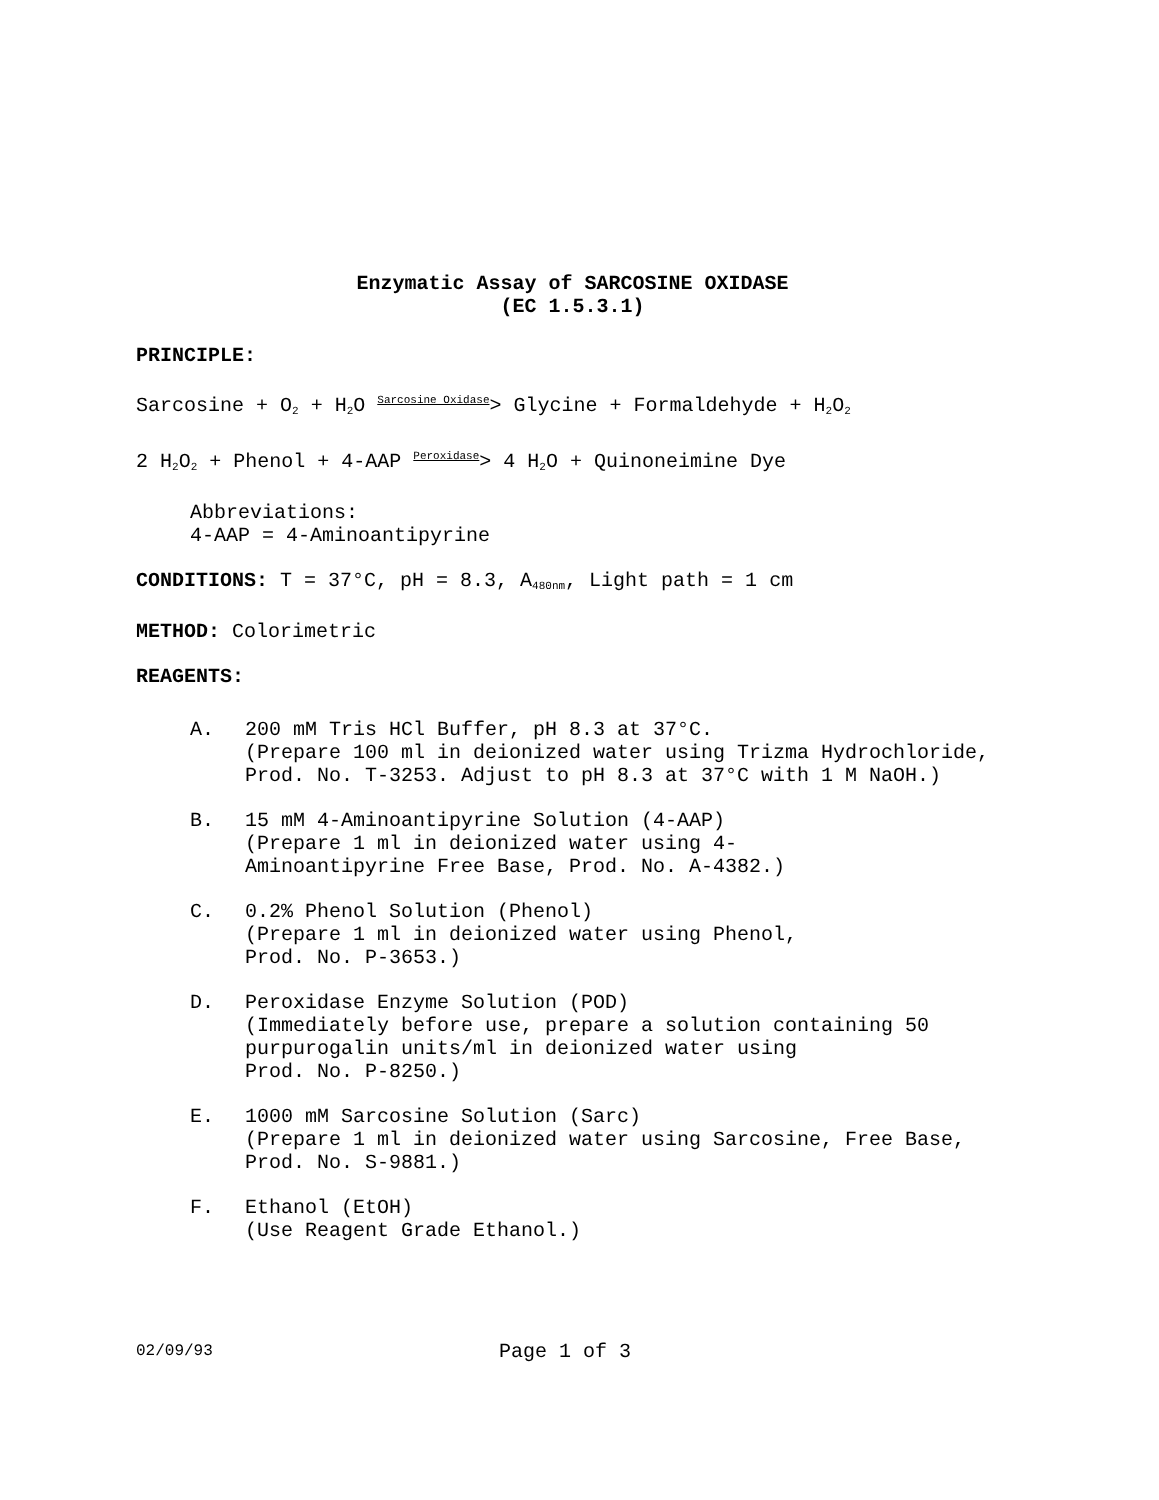Enzymatic Assay of SARCOSINE OXIDASE
(EC 1.5.3.1)
PRINCIPLE:
Sarcosine + O<sub>2</sub> + H<sub>2</sub>O Sarcosine Oxidase> Glycine + Formaldehyde + H<sub>2</sub>O<sub>2</sub>
2 H<sub>2</sub>O<sub>2</sub> + Phenol + 4-AAP Peroxidase> 4 H<sub>2</sub>O + Quinoneimine Dye
Abbreviations:
4-AAP = 4-Aminoantipyrine
CONDITIONS: T = 37°C, pH = 8.3, A<sub>480nm</sub>, Light path = 1 cm
METHOD: Colorimetric
REAGENTS:
A. 200 mM Tris HCl Buffer, pH 8.3 at 37°C.
(Prepare 100 ml in deionized water using Trizma Hydrochloride, Prod. No. T-3253. Adjust to pH 8.3 at 37°C with 1 M NaOH.)
B. 15 mM 4-Aminoantipyrine Solution (4-AAP)
(Prepare 1 ml in deionized water using 4-
Aminoantipyrine Free Base, Prod. No. A-4382.)
C. 0.2% Phenol Solution (Phenol)
(Prepare 1 ml in deionized water using Phenol,
Prod. No. P-3653.)
D. Peroxidase Enzyme Solution (POD)
(Immediately before use, prepare a solution containing 50 purpurogalin units/ml in deionized water using
Prod. No. P-8250.)
E. 1000 mM Sarcosine Solution (Sarc)
(Prepare 1 ml in deionized water using Sarcosine, Free Base, Prod. No. S-9881.)
F. Ethanol (EtOH)
(Use Reagent Grade Ethanol.)
02/09/93
Page 1 of 3